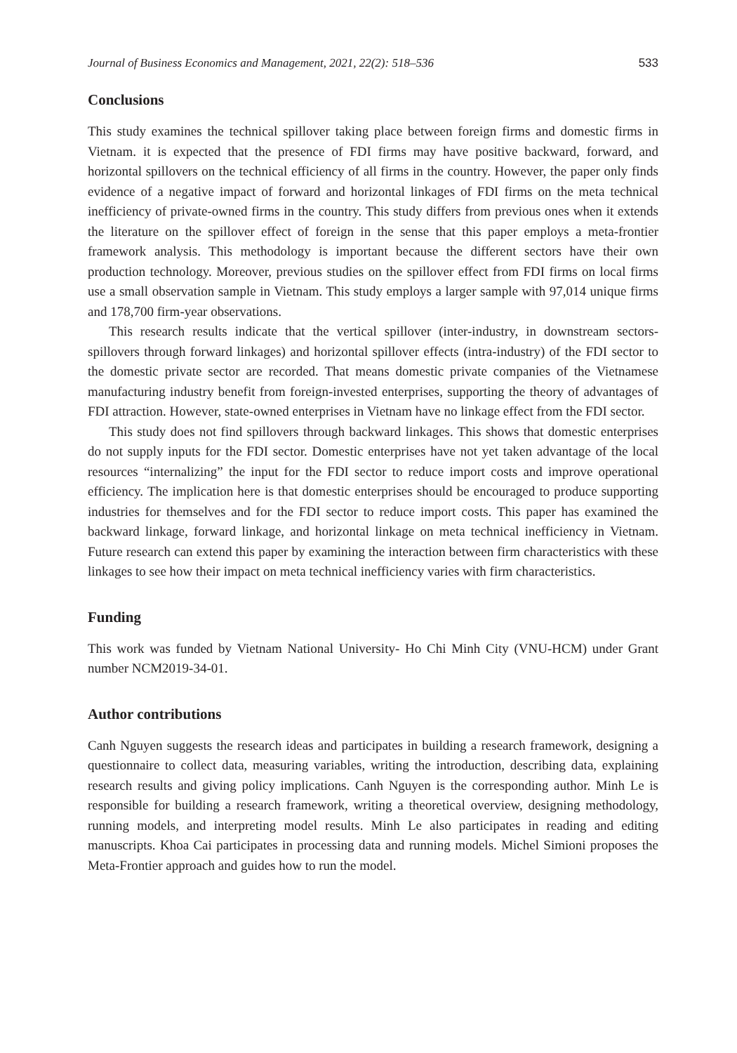Journal of Business Economics and Management, 2021, 22(2): 518–536 533
Conclusions
This study examines the technical spillover taking place between foreign firms and domestic firms in Vietnam. it is expected that the presence of FDI firms may have positive backward, forward, and horizontal spillovers on the technical efficiency of all firms in the country. However, the paper only finds evidence of a negative impact of forward and horizontal linkages of FDI firms on the meta technical inefficiency of private-owned firms in the country. This study differs from previous ones when it extends the literature on the spillover effect of foreign in the sense that this paper employs a meta-frontier framework analysis. This methodology is important because the different sectors have their own production technology. Moreover, previous studies on the spillover effect from FDI firms on local firms use a small observation sample in Vietnam. This study employs a larger sample with 97,014 unique firms and 178,700 firm-year observations.
This research results indicate that the vertical spillover (inter-industry, in downstream sectors-spillovers through forward linkages) and horizontal spillover effects (intra-industry) of the FDI sector to the domestic private sector are recorded. That means domestic private companies of the Vietnamese manufacturing industry benefit from foreign-invested enterprises, supporting the theory of advantages of FDI attraction. However, state-owned enterprises in Vietnam have no linkage effect from the FDI sector.
This study does not find spillovers through backward linkages. This shows that domestic enterprises do not supply inputs for the FDI sector. Domestic enterprises have not yet taken advantage of the local resources “internalizing” the input for the FDI sector to reduce import costs and improve operational efficiency. The implication here is that domestic enterprises should be encouraged to produce supporting industries for themselves and for the FDI sector to reduce import costs. This paper has examined the backward linkage, forward linkage, and horizontal linkage on meta technical inefficiency in Vietnam. Future research can extend this paper by examining the interaction between firm characteristics with these linkages to see how their impact on meta technical inefficiency varies with firm characteristics.
Funding
This work was funded by Vietnam National University- Ho Chi Minh City (VNU-HCM) under Grant number NCM2019-34-01.
Author contributions
Canh Nguyen suggests the research ideas and participates in building a research framework, designing a questionnaire to collect data, measuring variables, writing the introduction, describing data, explaining research results and giving policy implications. Canh Nguyen is the corresponding author. Minh Le is responsible for building a research framework, writing a theoretical overview, designing methodology, running models, and interpreting model results. Minh Le also participates in reading and editing manuscripts. Khoa Cai participates in processing data and running models. Michel Simioni proposes the Meta-Frontier approach and guides how to run the model.